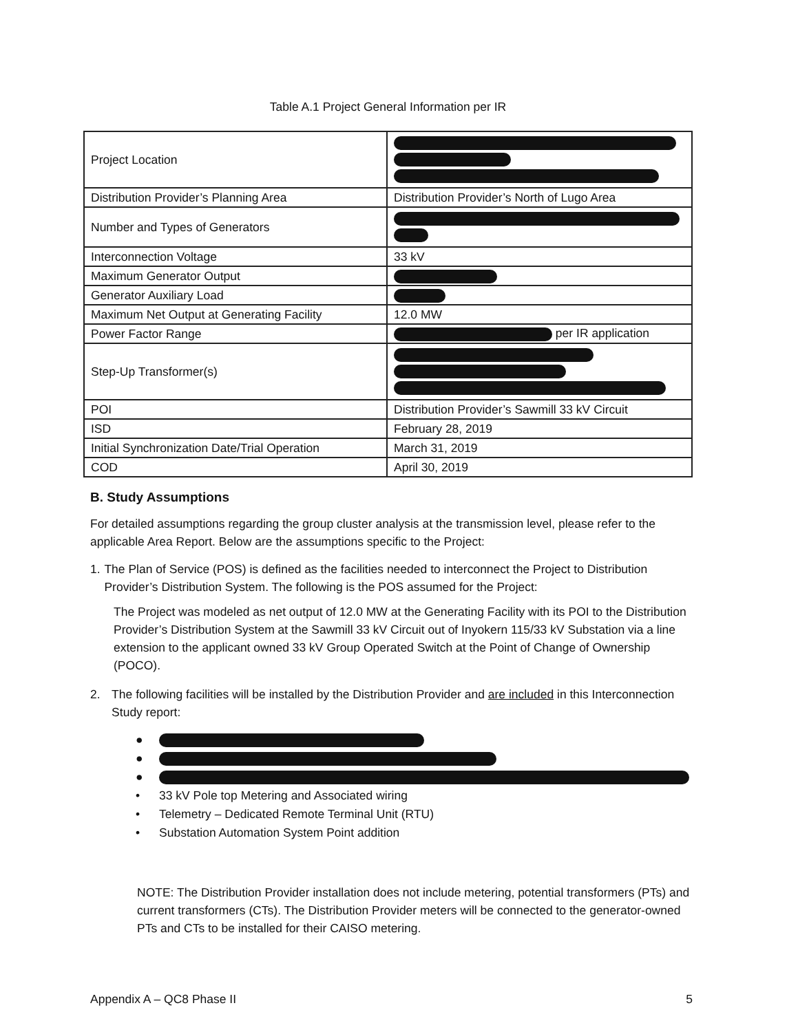Table A.1 Project General Information per IR
| Project Location | |
| Distribution Provider’s Planning Area | Distribution Provider’s North of Lugo Area |
| Number and Types of Generators | |
| Interconnection Voltage | 33 kV |
| Maximum Generator Output | |
| Generator Auxiliary Load | |
| Maximum Net Output at Generating Facility | 12.0 MW |
| Power Factor Range | per IR application |
| Step-Up Transformer(s) | |
| POI | Distribution Provider’s Sawmill 33 kV Circuit |
| ISD | February 28, 2019 |
| Initial Synchronization Date/Trial Operation | March 31, 2019 |
| COD | April 30, 2019 |
B. Study Assumptions
For detailed assumptions regarding the group cluster analysis at the transmission level, please refer to the applicable Area Report. Below are the assumptions specific to the Project:
1. The Plan of Service (POS) is defined as the facilities needed to interconnect the Project to Distribution Provider’s Distribution System. The following is the POS assumed for the Project:
The Project was modeled as net output of 12.0 MW at the Generating Facility with its POI to the Distribution Provider’s Distribution System at the Sawmill 33 kV Circuit out of Inyokern 115/33 kV Substation via a line extension to the applicant owned 33 kV Group Operated Switch at the Point of Change of Ownership (POCO).
2. The following facilities will be installed by the Distribution Provider and are included in this Interconnection Study report:
●
●
●
• 33 kV Pole top Metering and Associated wiring
• Telemetry – Dedicated Remote Terminal Unit (RTU)
• Substation Automation System Point addition
NOTE: The Distribution Provider installation does not include metering, potential transformers (PTs) and current transformers (CTs). The Distribution Provider meters will be connected to the generator-owned PTs and CTs to be installed for their CAISO metering.
Appendix A – QC8 Phase II 5